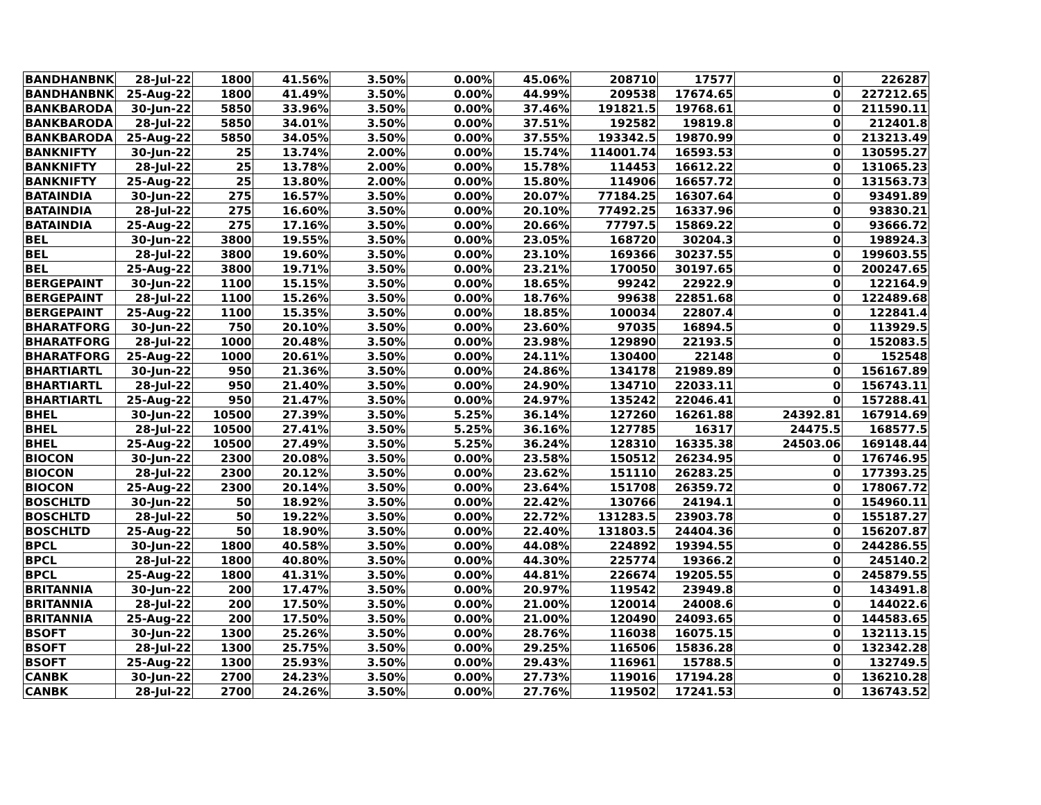| BANDHANBNK | 28-Jul-22 | 1800 | 41.56% | 3.50% | 0.00% | 45.06% | 208710 | 17577 | 0 | 226287 |
| BANDHANBNK | 25-Aug-22 | 1800 | 41.49% | 3.50% | 0.00% | 44.99% | 209538 | 17674.65 | 0 | 227212.65 |
| BANKBARODA | 30-Jun-22 | 5850 | 33.96% | 3.50% | 0.00% | 37.46% | 191821.5 | 19768.61 | 0 | 211590.11 |
| BANKBARODA | 28-Jul-22 | 5850 | 34.01% | 3.50% | 0.00% | 37.51% | 192582 | 19819.8 | 0 | 212401.8 |
| BANKBARODA | 25-Aug-22 | 5850 | 34.05% | 3.50% | 0.00% | 37.55% | 193342.5 | 19870.99 | 0 | 213213.49 |
| BANKNIFTY | 30-Jun-22 | 25 | 13.74% | 2.00% | 0.00% | 15.74% | 114001.74 | 16593.53 | 0 | 130595.27 |
| BANKNIFTY | 28-Jul-22 | 25 | 13.78% | 2.00% | 0.00% | 15.78% | 114453 | 16612.22 | 0 | 131065.23 |
| BANKNIFTY | 25-Aug-22 | 25 | 13.80% | 2.00% | 0.00% | 15.80% | 114906 | 16657.72 | 0 | 131563.73 |
| BATAINDIA | 30-Jun-22 | 275 | 16.57% | 3.50% | 0.00% | 20.07% | 77184.25 | 16307.64 | 0 | 93491.89 |
| BATAINDIA | 28-Jul-22 | 275 | 16.60% | 3.50% | 0.00% | 20.10% | 77492.25 | 16337.96 | 0 | 93830.21 |
| BATAINDIA | 25-Aug-22 | 275 | 17.16% | 3.50% | 0.00% | 20.66% | 77797.5 | 15869.22 | 0 | 93666.72 |
| BEL | 30-Jun-22 | 3800 | 19.55% | 3.50% | 0.00% | 23.05% | 168720 | 30204.3 | 0 | 198924.3 |
| BEL | 28-Jul-22 | 3800 | 19.60% | 3.50% | 0.00% | 23.10% | 169366 | 30237.55 | 0 | 199603.55 |
| BEL | 25-Aug-22 | 3800 | 19.71% | 3.50% | 0.00% | 23.21% | 170050 | 30197.65 | 0 | 200247.65 |
| BERGEPAINT | 30-Jun-22 | 1100 | 15.15% | 3.50% | 0.00% | 18.65% | 99242 | 22922.9 | 0 | 122164.9 |
| BERGEPAINT | 28-Jul-22 | 1100 | 15.26% | 3.50% | 0.00% | 18.76% | 99638 | 22851.68 | 0 | 122489.68 |
| BERGEPAINT | 25-Aug-22 | 1100 | 15.35% | 3.50% | 0.00% | 18.85% | 100034 | 22807.4 | 0 | 122841.4 |
| BHARATFORG | 30-Jun-22 | 750 | 20.10% | 3.50% | 0.00% | 23.60% | 97035 | 16894.5 | 0 | 113929.5 |
| BHARATFORG | 28-Jul-22 | 1000 | 20.48% | 3.50% | 0.00% | 23.98% | 129890 | 22193.5 | 0 | 152083.5 |
| BHARATFORG | 25-Aug-22 | 1000 | 20.61% | 3.50% | 0.00% | 24.11% | 130400 | 22148 | 0 | 152548 |
| BHARTIARTL | 30-Jun-22 | 950 | 21.36% | 3.50% | 0.00% | 24.86% | 134178 | 21989.89 | 0 | 156167.89 |
| BHARTIARTL | 28-Jul-22 | 950 | 21.40% | 3.50% | 0.00% | 24.90% | 134710 | 22033.11 | 0 | 156743.11 |
| BHARTIARTL | 25-Aug-22 | 950 | 21.47% | 3.50% | 0.00% | 24.97% | 135242 | 22046.41 | 0 | 157288.41 |
| BHEL | 30-Jun-22 | 10500 | 27.39% | 3.50% | 5.25% | 36.14% | 127260 | 16261.88 | 24392.81 | 167914.69 |
| BHEL | 28-Jul-22 | 10500 | 27.41% | 3.50% | 5.25% | 36.16% | 127785 | 16317 | 24475.5 | 168577.5 |
| BHEL | 25-Aug-22 | 10500 | 27.49% | 3.50% | 5.25% | 36.24% | 128310 | 16335.38 | 24503.06 | 169148.44 |
| BIOCON | 30-Jun-22 | 2300 | 20.08% | 3.50% | 0.00% | 23.58% | 150512 | 26234.95 | 0 | 176746.95 |
| BIOCON | 28-Jul-22 | 2300 | 20.12% | 3.50% | 0.00% | 23.62% | 151110 | 26283.25 | 0 | 177393.25 |
| BIOCON | 25-Aug-22 | 2300 | 20.14% | 3.50% | 0.00% | 23.64% | 151708 | 26359.72 | 0 | 178067.72 |
| BOSCHLTD | 30-Jun-22 | 50 | 18.92% | 3.50% | 0.00% | 22.42% | 130766 | 24194.1 | 0 | 154960.11 |
| BOSCHLTD | 28-Jul-22 | 50 | 19.22% | 3.50% | 0.00% | 22.72% | 131283.5 | 23903.78 | 0 | 155187.27 |
| BOSCHLTD | 25-Aug-22 | 50 | 18.90% | 3.50% | 0.00% | 22.40% | 131803.5 | 24404.36 | 0 | 156207.87 |
| BPCL | 30-Jun-22 | 1800 | 40.58% | 3.50% | 0.00% | 44.08% | 224892 | 19394.55 | 0 | 244286.55 |
| BPCL | 28-Jul-22 | 1800 | 40.80% | 3.50% | 0.00% | 44.30% | 225774 | 19366.2 | 0 | 245140.2 |
| BPCL | 25-Aug-22 | 1800 | 41.31% | 3.50% | 0.00% | 44.81% | 226674 | 19205.55 | 0 | 245879.55 |
| BRITANNIA | 30-Jun-22 | 200 | 17.47% | 3.50% | 0.00% | 20.97% | 119542 | 23949.8 | 0 | 143491.8 |
| BRITANNIA | 28-Jul-22 | 200 | 17.50% | 3.50% | 0.00% | 21.00% | 120014 | 24008.6 | 0 | 144022.6 |
| BRITANNIA | 25-Aug-22 | 200 | 17.50% | 3.50% | 0.00% | 21.00% | 120490 | 24093.65 | 0 | 144583.65 |
| BSOFT | 30-Jun-22 | 1300 | 25.26% | 3.50% | 0.00% | 28.76% | 116038 | 16075.15 | 0 | 132113.15 |
| BSOFT | 28-Jul-22 | 1300 | 25.75% | 3.50% | 0.00% | 29.25% | 116506 | 15836.28 | 0 | 132342.28 |
| BSOFT | 25-Aug-22 | 1300 | 25.93% | 3.50% | 0.00% | 29.43% | 116961 | 15788.5 | 0 | 132749.5 |
| CANBK | 30-Jun-22 | 2700 | 24.23% | 3.50% | 0.00% | 27.73% | 119016 | 17194.28 | 0 | 136210.28 |
| CANBK | 28-Jul-22 | 2700 | 24.26% | 3.50% | 0.00% | 27.76% | 119502 | 17241.53 | 0 | 136743.52 |